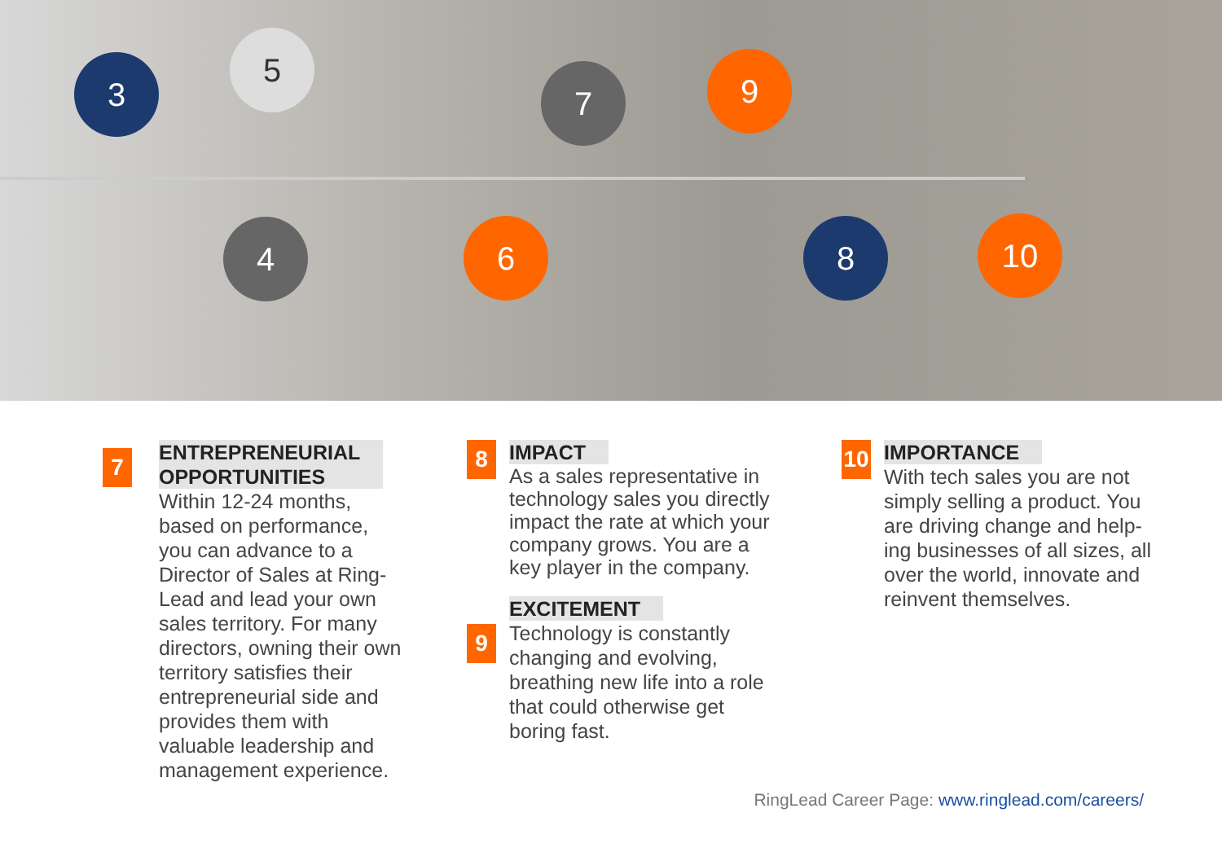3
5
7 9
4 6 8 10
7
ENTREPRENEURIAL
OPPORTUNITIES
Within 12-24 months, based on performance, you can advance to a Director of Sales at Ring-Lead and lead your own sales territory. For many directors, owning their own territory satisfies their entrepreneurial side and provides them with valuable leadership and management experience.
8
IMPACT
As a sales representative in technology sales you directly impact the rate at which your company grows. You are a key player in the company.
9
EXCITEMENT
Technology is constantly changing and evolving, breathing new life into a role that could otherwise get boring fast.
10
IMPORTANCE
With tech sales you are not simply selling a product. You are driving change and help-ing businesses of all sizes, all over the world, innovate and reinvent themselves.
RingLead Career Page: www.ringlead.com/careers/